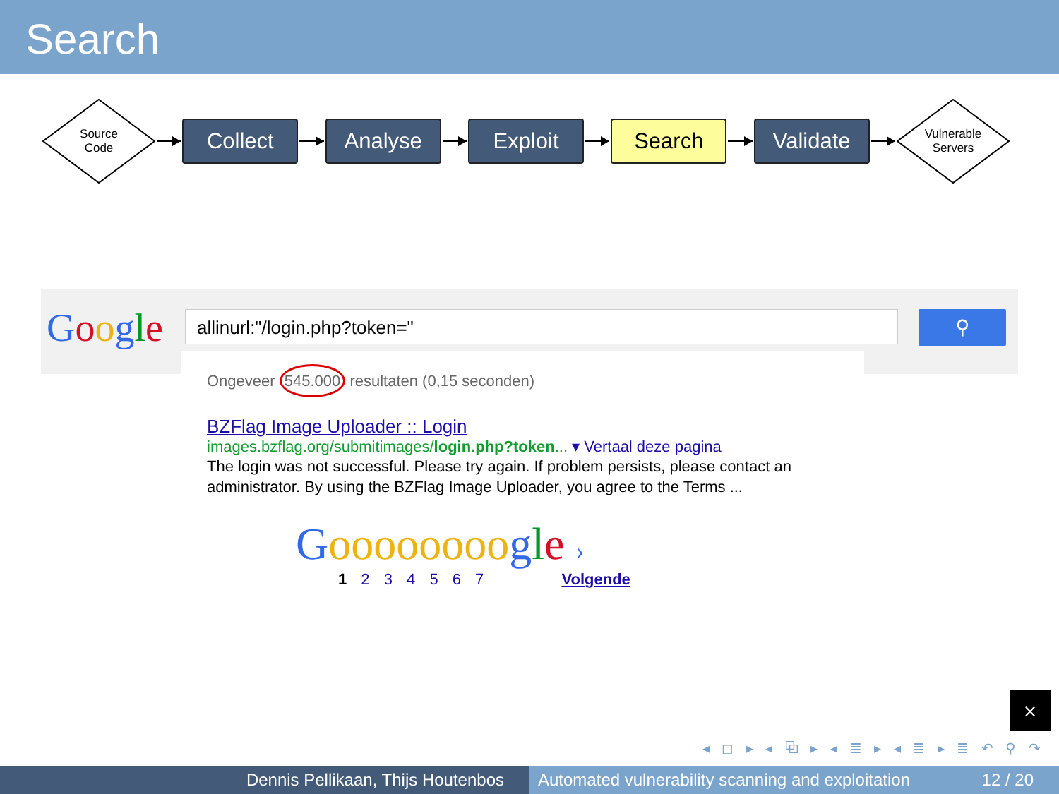Search
Source
Code
Collect Analyse Exploit Search Validate
Vulnerable
Servers
Google allinurl:"/login.php?token=" ⚲
Ongeveer 545.000 resultaten (0,15 seconden)
BZFlag Image Uploader :: Login
images.bzflag.org/submitimages/login.php?token... ▾ Vertaal deze pagina
The login was not successful. Please try again. If problem persists, please contact an administrator. By using the BZFlag Image Uploader, you agree to the Terms ...
Goooooooo gle ›
1 2 3 4 5 6 7 Volgende
⨯
◂ ◻ ▸ ◂ ⧉ ▸ ◂ ≣ ▸ ◂ ≣ ▸ ≣ ↶ ⚲ ↷
Dennis Pellikaan, Thijs Houtenbos Automated vulnerability scanning and exploitation 12 / 20